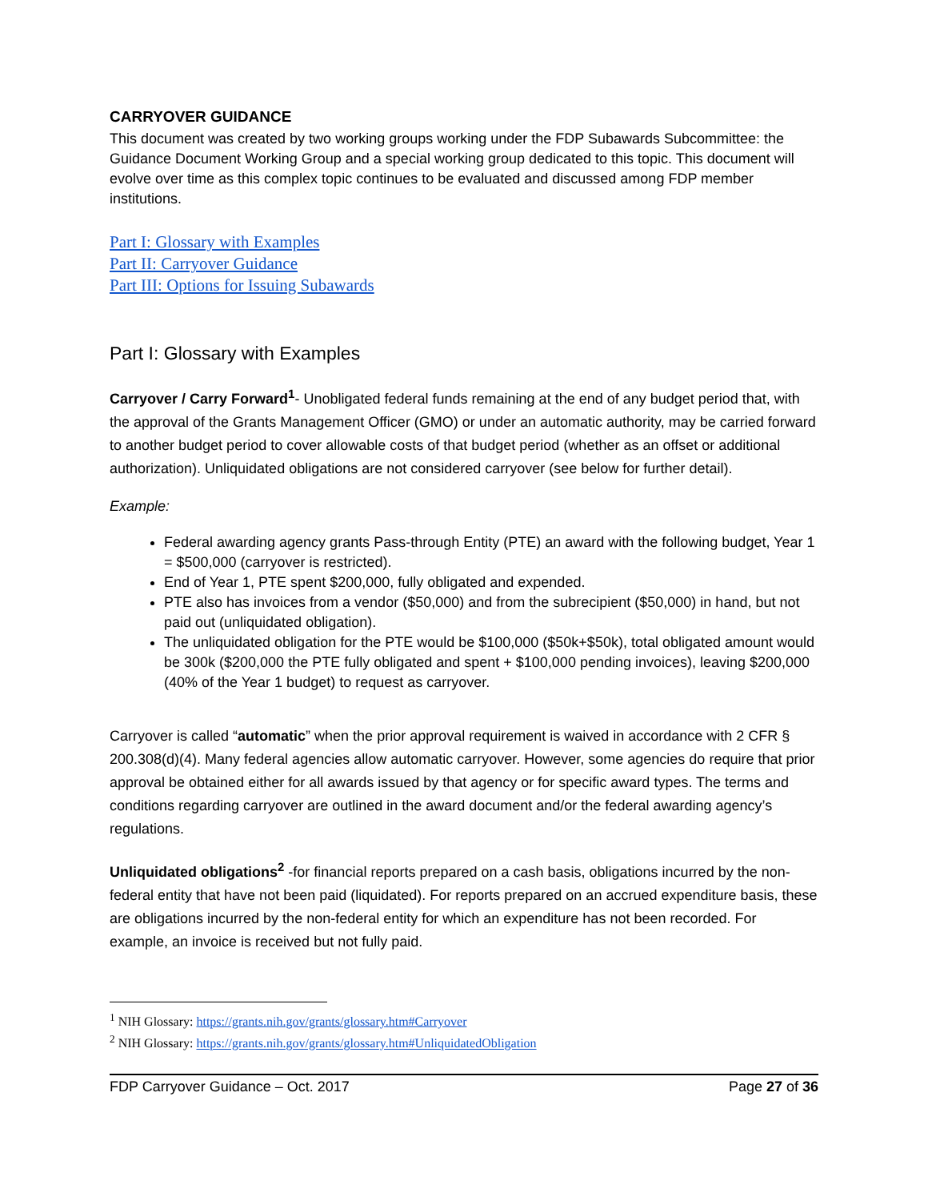CARRYOVER GUIDANCE
This document was created by two working groups working under the FDP Subawards Subcommittee: the Guidance Document Working Group and a special working group dedicated to this topic. This document will evolve over time as this complex topic continues to be evaluated and discussed among FDP member institutions.
Part I: Glossary with Examples
Part II: Carryover Guidance
Part III: Options for Issuing Subawards
Part I: Glossary with Examples
Carryover / Carry Forward<sup>1</sup>- Unobligated federal funds remaining at the end of any budget period that, with the approval of the Grants Management Officer (GMO) or under an automatic authority, may be carried forward to another budget period to cover allowable costs of that budget period (whether as an offset or additional authorization). Unliquidated obligations are not considered carryover (see below for further detail).
Example:
Federal awarding agency grants Pass-through Entity (PTE) an award with the following budget, Year 1 = $500,000 (carryover is restricted).
End of Year 1, PTE spent $200,000, fully obligated and expended.
PTE also has invoices from a vendor ($50,000) and from the subrecipient ($50,000) in hand, but not paid out (unliquidated obligation).
The unliquidated obligation for the PTE would be $100,000 ($50k+$50k), total obligated amount would be 300k ($200,000 the PTE fully obligated and spent + $100,000 pending invoices), leaving $200,000 (40% of the Year 1 budget) to request as carryover.
Carryover is called “automatic” when the prior approval requirement is waived in accordance with 2 CFR § 200.308(d)(4). Many federal agencies allow automatic carryover. However, some agencies do require that prior approval be obtained either for all awards issued by that agency or for specific award types. The terms and conditions regarding carryover are outlined in the award document and/or the federal awarding agency’s regulations.
Unliquidated obligations<sup>2</sup> -for financial reports prepared on a cash basis, obligations incurred by the non-federal entity that have not been paid (liquidated). For reports prepared on an accrued expenditure basis, these are obligations incurred by the non-federal entity for which an expenditure has not been recorded. For example, an invoice is received but not fully paid.
<sup>1</sup> NIH Glossary: https://grants.nih.gov/grants/glossary.htm#Carryover
<sup>2</sup> NIH Glossary: https://grants.nih.gov/grants/glossary.htm#UnliquidatedObligation
FDP Carryover Guidance – Oct. 2017 Page 27 of 36